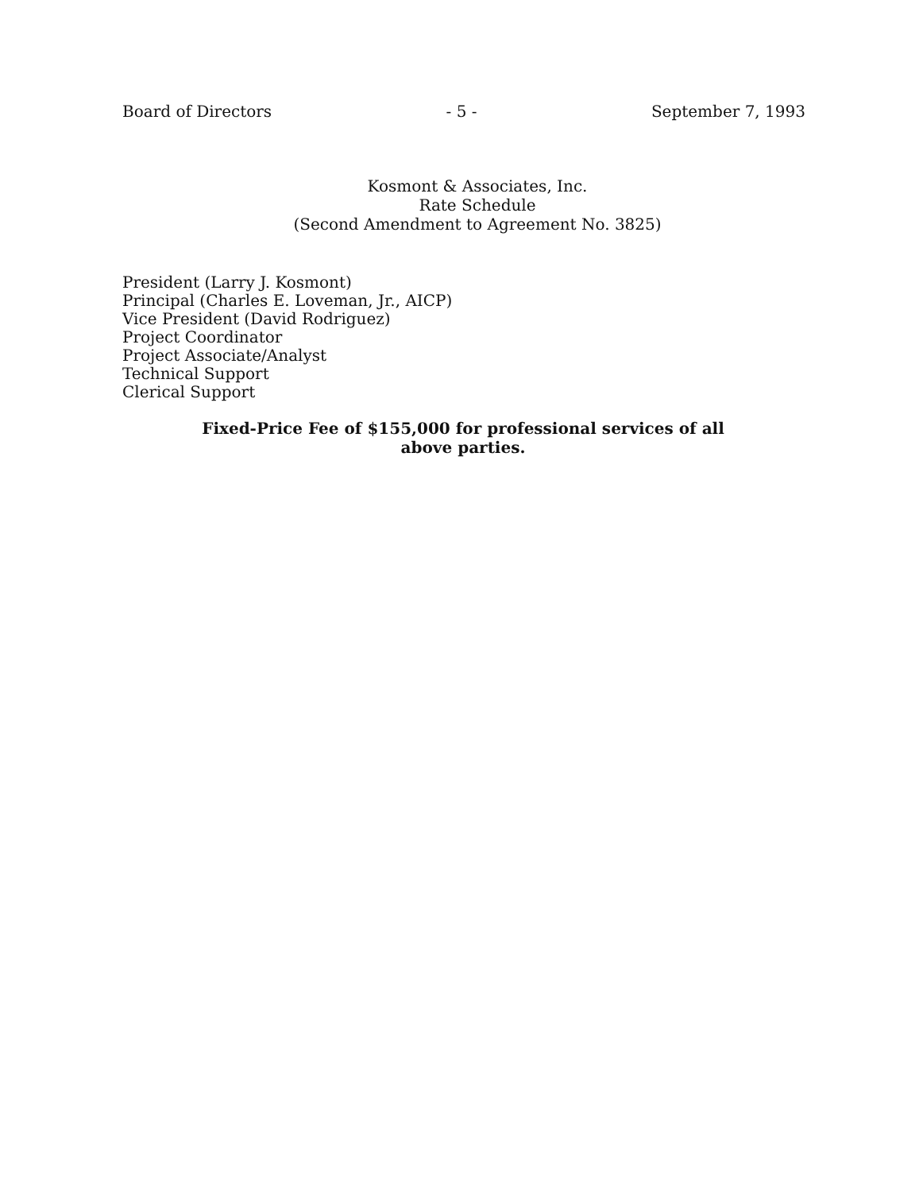Board of Directors - 5 - September 7, 1993
Kosmont & Associates, Inc.
Rate Schedule
(Second Amendment to Agreement No. 3825)
President (Larry J. Kosmont)
Principal (Charles E. Loveman, Jr., AICP)
Vice President (David Rodriguez)
Project Coordinator
Project Associate/Analyst
Technical Support
Clerical Support
Fixed-Price Fee of $155,000 for professional services of all
above parties.